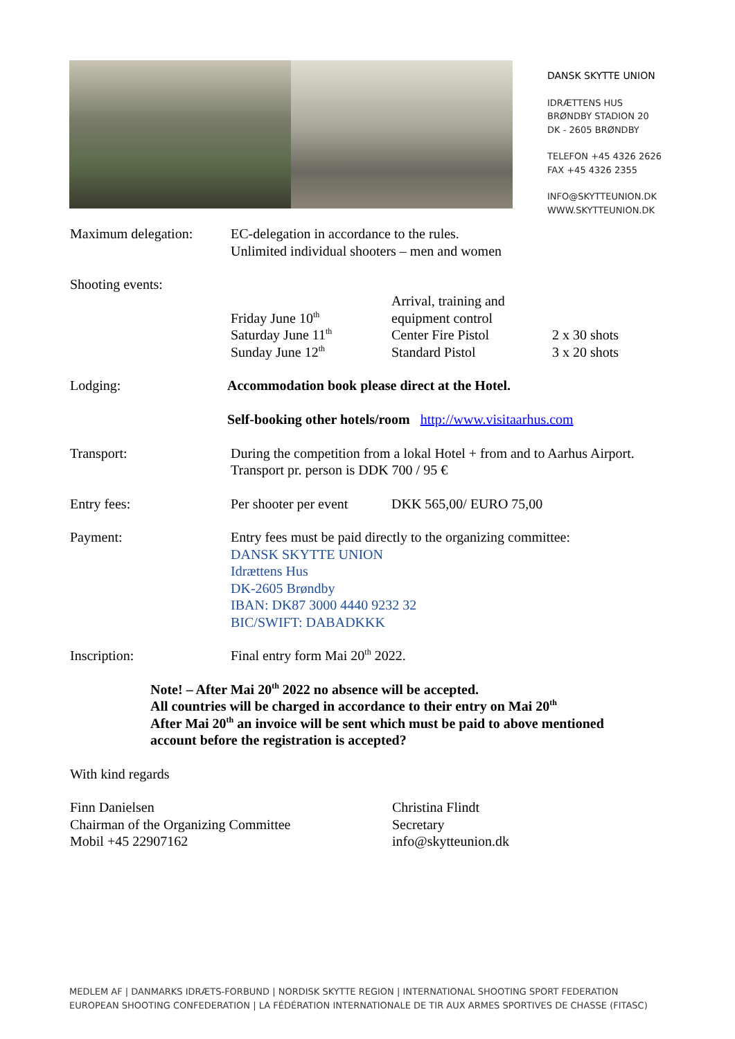DANSK SKYTTE UNION
IDRÆTTENS HUS
BRØNDBY STADION 20
DK - 2605 BRØNDBY
TELEFON +45 4326 2626
FAX +45 4326 2355
INFO@SKYTTEUNION.DK
WWW.SKYTTEUNION.DK
Maximum delegation: EC-delegation in accordance to the rules.
Unlimited individual shooters – men and women
Shooting events:
Friday June 10<sup>th</sup> Arrival, training and equipment control
Saturday June 11<sup>th</sup> Center Fire Pistol 2 x 30 shots
Sunday June 12<sup>th</sup> Standard Pistol 3 x 20 shots
Lodging: Accommodation book please direct at the Hotel.
Self-booking other hotels/room http://www.visitaarhus.com
Transport: During the competition from a lokal Hotel + from and to Aarhus Airport.
Transport pr. person is DDK 700 / 95 €
Entry fees: Per shooter per event DKK 565,00/ EURO 75,00
Payment: Entry fees must be paid directly to the organizing committee:
DANSK SKYTTE UNION
Idrættens Hus
DK-2605 Brøndby
IBAN: DK87 3000 4440 9232 32
BIC/SWIFT: DABADKKK
Inscription: Final entry form Mai 20<sup>th</sup> 2022.
Note! – After Mai 20<sup>th</sup> 2022 no absence will be accepted.
All countries will be charged in accordance to their entry on Mai 20<sup>th</sup>
After Mai 20<sup>th</sup> an invoice will be sent which must be paid to above mentioned
account before the registration is accepted?
With kind regards
Finn Danielsen
Chairman of the Organizing Committee
Mobil +45 22907162
Christina Flindt
Secretary
info@skytteunion.dk
MEDLEM AF | DANMARKS IDRÆTS-FORBUND | NORDISK SKYTTE REGION | INTERNATIONAL SHOOTING SPORT FEDERATION
EUROPEAN SHOOTING CONFEDERATION | LA FÉDÉRATION INTERNATIONALE DE TIR AUX ARMES SPORTIVES DE CHASSE (FITASC)